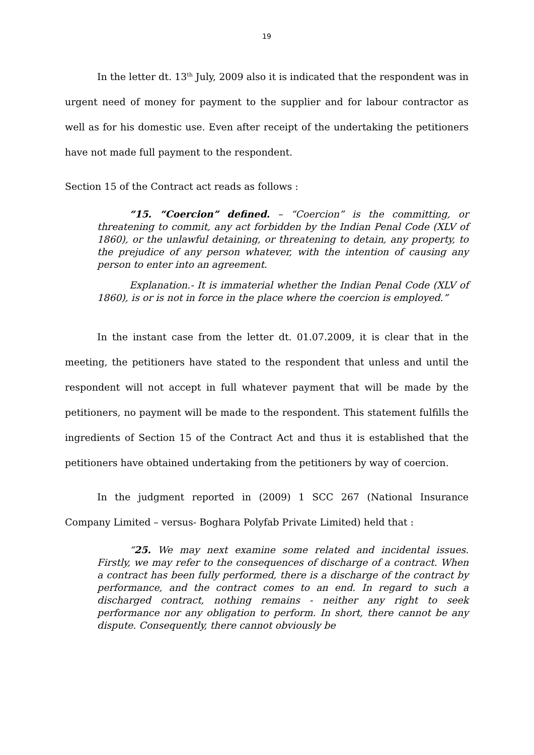19
In the letter dt. 13<sup>th</sup> July, 2009 also it is indicated that the respondent was in urgent need of money for payment to the supplier and for labour contractor as well as for his domestic use. Even after receipt of the undertaking the petitioners have not made full payment to the respondent.
Section 15 of the Contract act reads as follows :
“15. “Coercion” defined. – “Coercion” is the committing, or threatening to commit, any act forbidden by the Indian Penal Code (XLV of 1860), or the unlawful detaining, or threatening to detain, any property, to the prejudice of any person whatever, with the intention of causing any person to enter into an agreement.
Explanation.- It is immaterial whether the Indian Penal Code (XLV of 1860), is or is not in force in the place where the coercion is employed.”
In the instant case from the letter dt. 01.07.2009, it is clear that in the meeting, the petitioners have stated to the respondent that unless and until the respondent will not accept in full whatever payment that will be made by the petitioners, no payment will be made to the respondent. This statement fulfills the ingredients of Section 15 of the Contract Act and thus it is established that the petitioners have obtained undertaking from the petitioners by way of coercion.
In the judgment reported in (2009) 1 SCC 267 (National Insurance Company Limited – versus- Boghara Polyfab Private Limited) held that :
“25. We may next examine some related and incidental issues. Firstly, we may refer to the consequences of discharge of a contract. When a contract has been fully performed, there is a discharge of the contract by performance, and the contract comes to an end. In regard to such a discharged contract, nothing remains - neither any right to seek performance nor any obligation to perform. In short, there cannot be any dispute. Consequently, there cannot obviously be